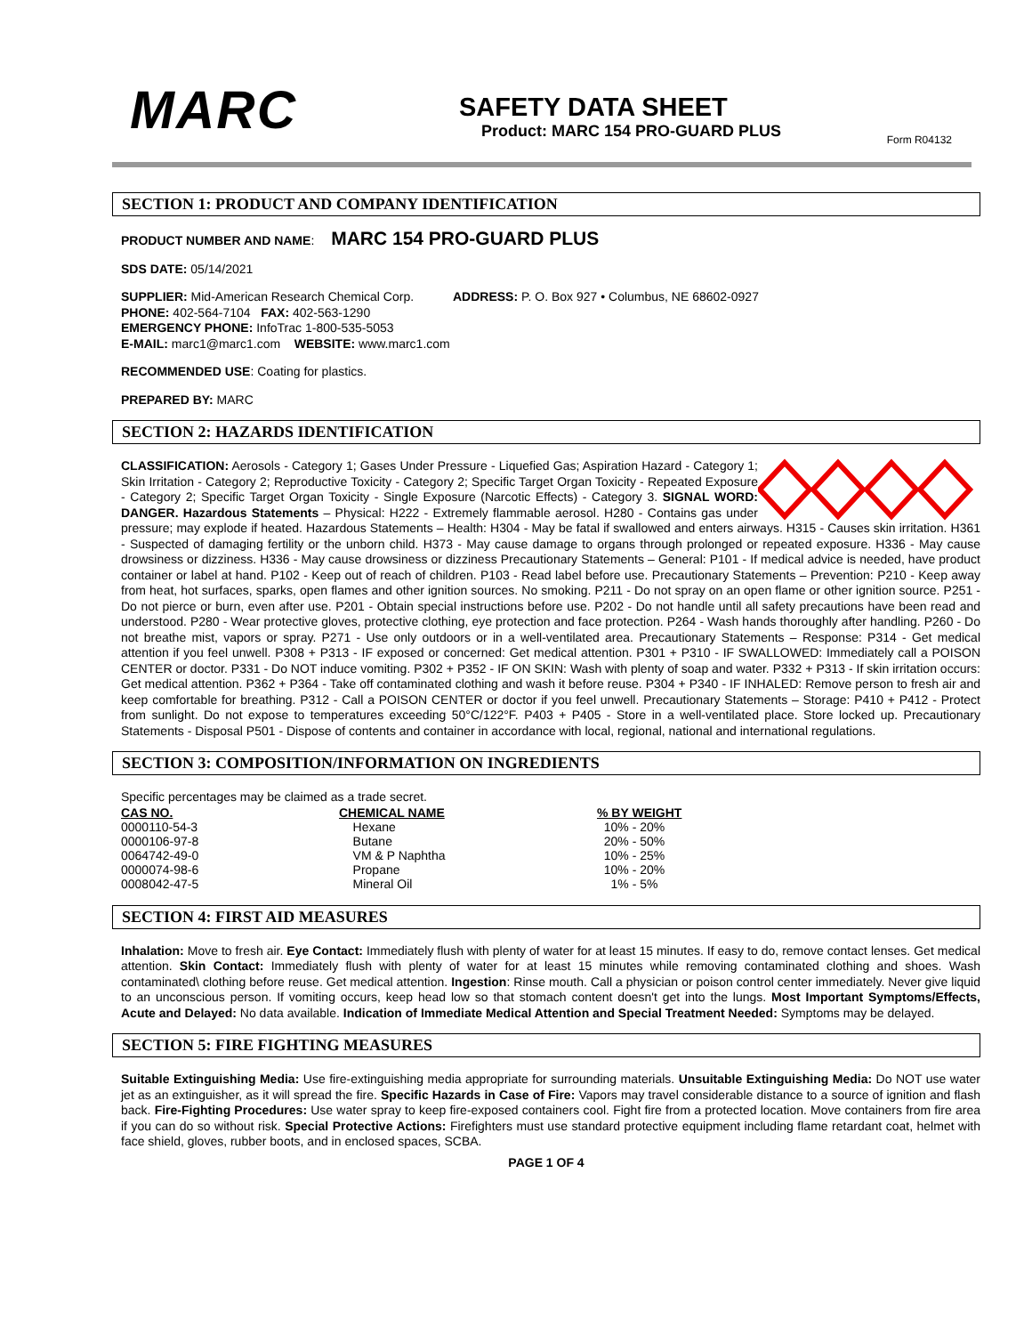MARC
SAFETY DATA SHEET
Product: MARC 154 PRO-GUARD PLUS
Form R04132
SECTION 1: PRODUCT AND COMPANY IDENTIFICATION
PRODUCT NUMBER AND NAME: MARC 154 PRO-GUARD PLUS
SDS DATE: 05/14/2021
SUPPLIER: Mid-American Research Chemical Corp. ADDRESS: P. O. Box 927 • Columbus, NE 68602-0927
PHONE: 402-564-7104 FAX: 402-563-1290
EMERGENCY PHONE: InfoTrac 1-800-535-5053
E-MAIL: marc1@marc1.com WEBSITE: www.marc1.com
RECOMMENDED USE: Coating for plastics.
PREPARED BY: MARC
SECTION 2: HAZARDS IDENTIFICATION
CLASSIFICATION: Aerosols - Category 1; Gases Under Pressure - Liquefied Gas; Aspiration Hazard - Category 1; Skin Irritation - Category 2; Reproductive Toxicity - Category 2; Specific Target Organ Toxicity - Repeated Exposure - Category 2; Specific Target Organ Toxicity - Single Exposure (Narcotic Effects) - Category 3. SIGNAL WORD: DANGER. Hazardous Statements – Physical: H222 - Extremely flammable aerosol. H280 - Contains gas under pressure; may explode if heated. Hazardous Statements – Health: H304 - May be fatal if swallowed and enters airways. H315 - Causes skin irritation. H361 - Suspected of damaging fertility or the unborn child. H373 - May cause damage to organs through prolonged or repeated exposure. H336 - May cause drowsiness or dizziness. H336 - May cause drowsiness or dizziness Precautionary Statements – General: P101 - If medical advice is needed, have product container or label at hand. P102 - Keep out of reach of children. P103 - Read label before use. Precautionary Statements – Prevention: P210 - Keep away from heat, hot surfaces, sparks, open flames and other ignition sources. No smoking. P211 - Do not spray on an open flame or other ignition source. P251 - Do not pierce or burn, even after use. P201 - Obtain special instructions before use. P202 - Do not handle until all safety precautions have been read and understood. P280 - Wear protective gloves, protective clothing, eye protection and face protection. P264 - Wash hands thoroughly after handling. P260 - Do not breathe mist, vapors or spray. P271 - Use only outdoors or in a well-ventilated area. Precautionary Statements – Response: P314 - Get medical attention if you feel unwell. P308 + P313 - IF exposed or concerned: Get medical attention. P301 + P310 - IF SWALLOWED: Immediately call a POISON CENTER or doctor. P331 - Do NOT induce vomiting. P302 + P352 - IF ON SKIN: Wash with plenty of soap and water. P332 + P313 - If skin irritation occurs: Get medical attention. P362 + P364 - Take off contaminated clothing and wash it before reuse. P304 + P340 - IF INHALED: Remove person to fresh air and keep comfortable for breathing. P312 - Call a POISON CENTER or doctor if you feel unwell. Precautionary Statements – Storage: P410 + P412 - Protect from sunlight. Do not expose to temperatures exceeding 50°C/122°F. P403 + P405 - Store in a well-ventilated place. Store locked up. Precautionary Statements - Disposal P501 - Dispose of contents and container in accordance with local, regional, national and international regulations.
SECTION 3: COMPOSITION/INFORMATION ON INGREDIENTS
Specific percentages may be claimed as a trade secret.
| CAS NO. | CHEMICAL NAME | % BY WEIGHT |
| --- | --- | --- |
| 0000110-54-3 | Hexane | 10% - 20% |
| 0000106-97-8 | Butane | 20% - 50% |
| 0064742-49-0 | VM & P Naphtha | 10% - 25% |
| 0000074-98-6 | Propane | 10% - 20% |
| 0008042-47-5 | Mineral Oil | 1% - 5% |
SECTION 4: FIRST AID MEASURES
Inhalation: Move to fresh air. Eye Contact: Immediately flush with plenty of water for at least 15 minutes. If easy to do, remove contact lenses. Get medical attention. Skin Contact: Immediately flush with plenty of water for at least 15 minutes while removing contaminated clothing and shoes. Wash contaminated\ clothing before reuse. Get medical attention. Ingestion: Rinse mouth. Call a physician or poison control center immediately. Never give liquid to an unconscious person. If vomiting occurs, keep head low so that stomach content doesn't get into the lungs. Most Important Symptoms/Effects, Acute and Delayed: No data available. Indication of Immediate Medical Attention and Special Treatment Needed: Symptoms may be delayed.
SECTION 5: FIRE FIGHTING MEASURES
Suitable Extinguishing Media: Use fire-extinguishing media appropriate for surrounding materials. Unsuitable Extinguishing Media: Do NOT use water jet as an extinguisher, as it will spread the fire. Specific Hazards in Case of Fire: Vapors may travel considerable distance to a source of ignition and flash back. Fire-Fighting Procedures: Use water spray to keep fire-exposed containers cool. Fight fire from a protected location. Move containers from fire area if you can do so without risk. Special Protective Actions: Firefighters must use standard protective equipment including flame retardant coat, helmet with face shield, gloves, rubber boots, and in enclosed spaces, SCBA.
PAGE 1 OF 4